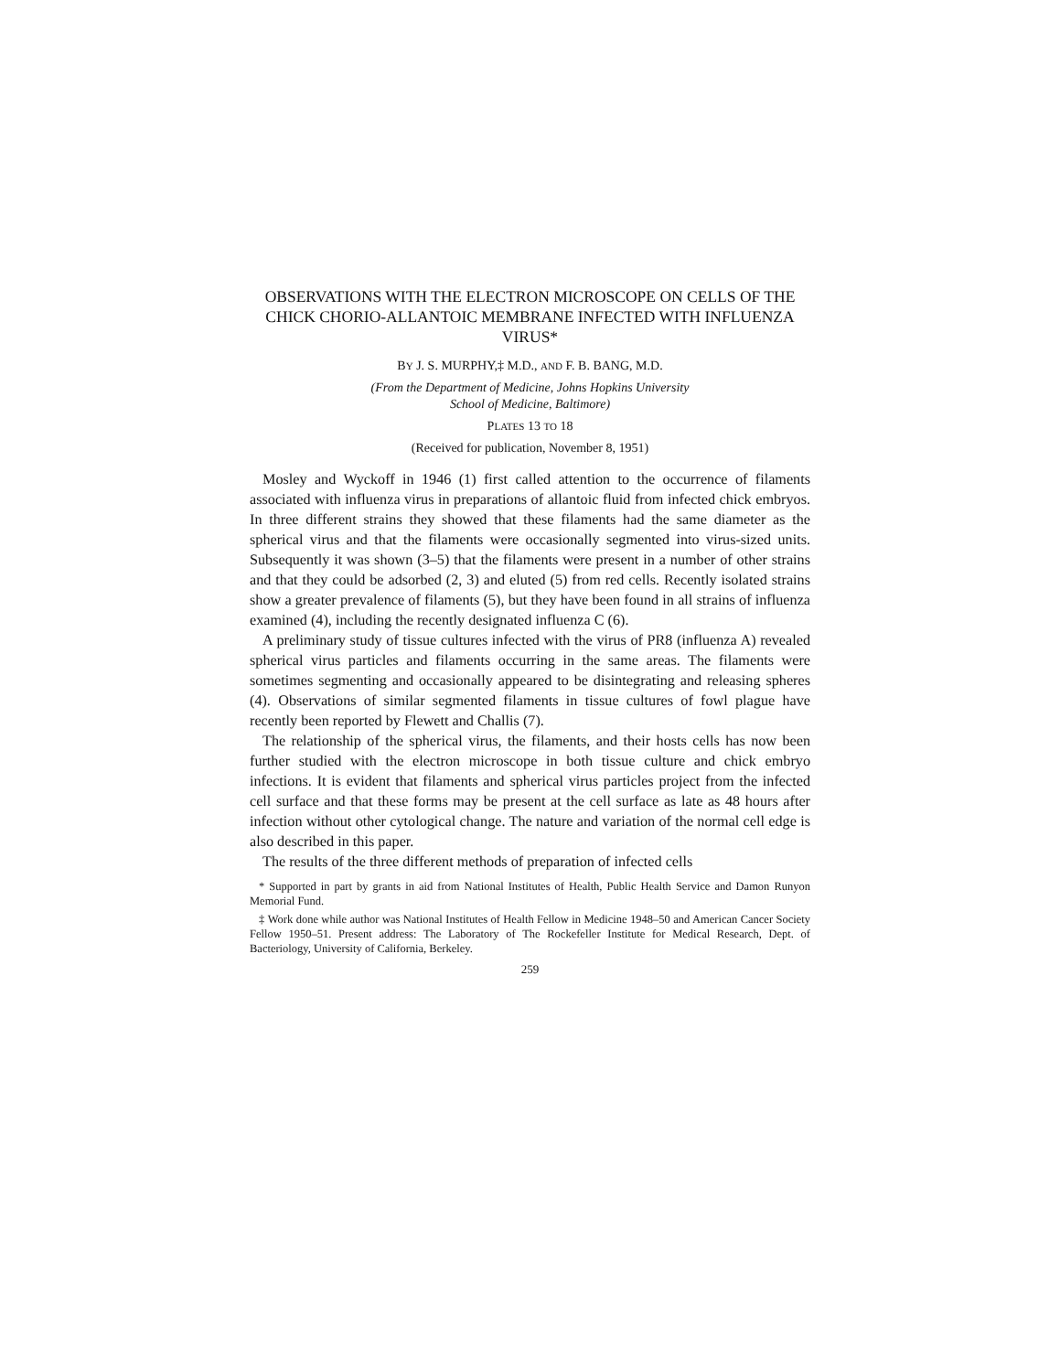OBSERVATIONS WITH THE ELECTRON MICROSCOPE ON CELLS OF THE CHICK CHORIO-ALLANTOIC MEMBRANE INFECTED WITH INFLUENZA VIRUS*
BY J. S. MURPHY,‡ M.D., AND F. B. BANG, M.D.
(From the Department of Medicine, Johns Hopkins University
School of Medicine, Baltimore)
PLATES 13 TO 18
(Received for publication, November 8, 1951)
Mosley and Wyckoff in 1946 (1) first called attention to the occurrence of filaments associated with influenza virus in preparations of allantoic fluid from infected chick embryos. In three different strains they showed that these filaments had the same diameter as the spherical virus and that the filaments were occasionally segmented into virus-sized units. Subsequently it was shown (3–5) that the filaments were present in a number of other strains and that they could be adsorbed (2, 3) and eluted (5) from red cells. Recently isolated strains show a greater prevalence of filaments (5), but they have been found in all strains of influenza examined (4), including the recently designated influenza C (6).
A preliminary study of tissue cultures infected with the virus of PR8 (influenza A) revealed spherical virus particles and filaments occurring in the same areas. The filaments were sometimes segmenting and occasionally appeared to be disintegrating and releasing spheres (4). Observations of similar segmented filaments in tissue cultures of fowl plague have recently been reported by Flewett and Challis (7).
The relationship of the spherical virus, the filaments, and their hosts cells has now been further studied with the electron microscope in both tissue culture and chick embryo infections. It is evident that filaments and spherical virus particles project from the infected cell surface and that these forms may be present at the cell surface as late as 48 hours after infection without other cytological change. The nature and variation of the normal cell edge is also described in this paper.
The results of the three different methods of preparation of infected cells
* Supported in part by grants in aid from National Institutes of Health, Public Health Service and Damon Runyon Memorial Fund.
‡ Work done while author was National Institutes of Health Fellow in Medicine 1948–50 and American Cancer Society Fellow 1950–51. Present address: The Laboratory of The Rockefeller Institute for Medical Research, Dept. of Bacteriology, University of California, Berkeley.
259